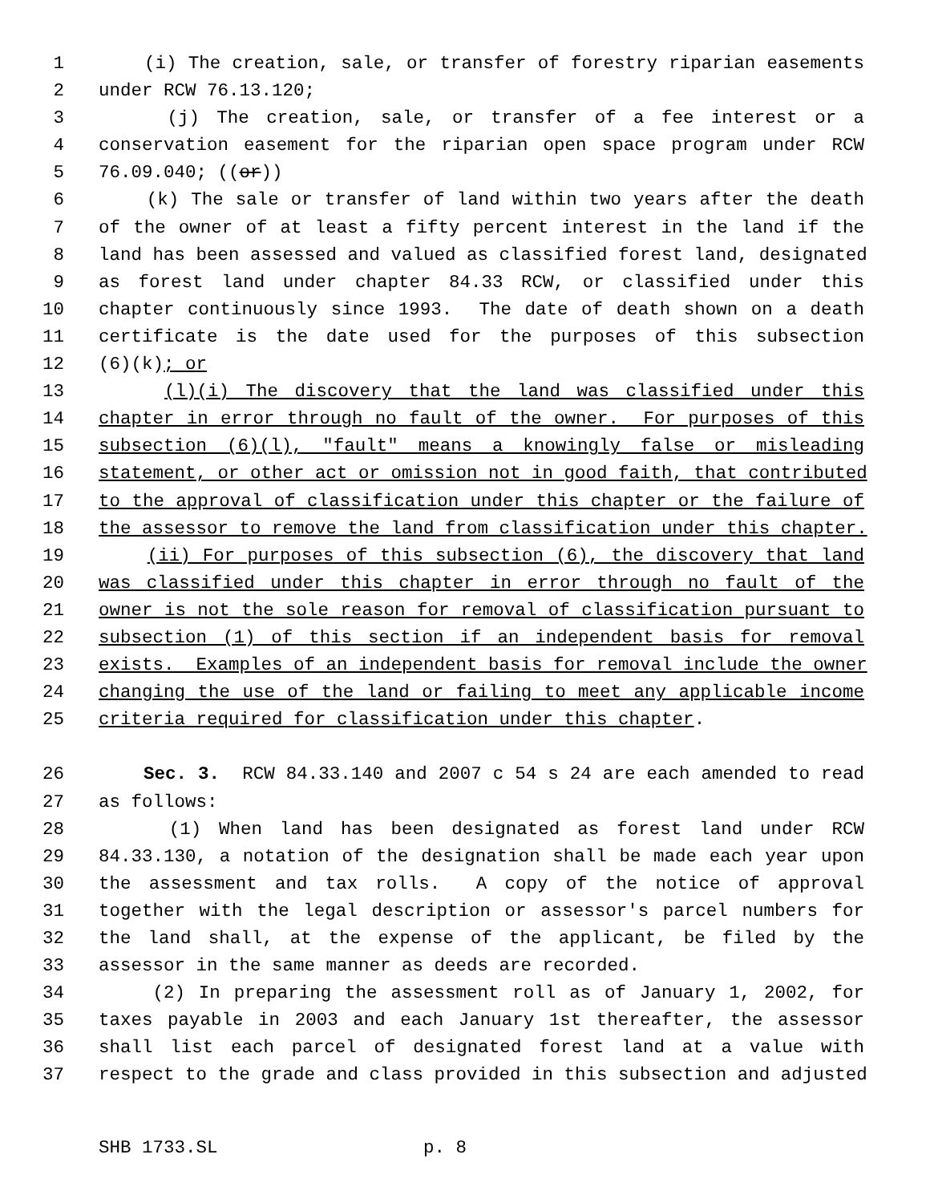1 (i) The creation, sale, or transfer of forestry riparian easements
2 under RCW 76.13.120;
3 (j) The creation, sale, or transfer of a fee interest or a
4 conservation easement for the riparian open space program under RCW
5 76.09.040; ((or))
6 (k) The sale or transfer of land within two years after the death
7 of the owner of at least a fifty percent interest in the land if the
8 land has been assessed and valued as classified forest land, designated
9 as forest land under chapter 84.33 RCW, or classified under this
10 chapter continuously since 1993. The date of death shown on a death
11 certificate is the date used for the purposes of this subsection
12 (6)(k); or
13 (l)(i) The discovery that the land was classified under this
14 chapter in error through no fault of the owner. For purposes of this
15 subsection (6)(l), "fault" means a knowingly false or misleading
16 statement, or other act or omission not in good faith, that contributed
17 to the approval of classification under this chapter or the failure of
18 the assessor to remove the land from classification under this chapter.
19 (ii) For purposes of this subsection (6), the discovery that land
20 was classified under this chapter in error through no fault of the
21 owner is not the sole reason for removal of classification pursuant to
22 subsection (1) of this section if an independent basis for removal
23 exists. Examples of an independent basis for removal include the owner
24 changing the use of the land or failing to meet any applicable income
25 criteria required for classification under this chapter.
26 Sec. 3. RCW 84.33.140 and 2007 c 54 s 24 are each amended to read
27 as follows:
28 (1) When land has been designated as forest land under RCW
29 84.33.130, a notation of the designation shall be made each year upon
30 the assessment and tax rolls. A copy of the notice of approval
31 together with the legal description or assessor's parcel numbers for
32 the land shall, at the expense of the applicant, be filed by the
33 assessor in the same manner as deeds are recorded.
34 (2) In preparing the assessment roll as of January 1, 2002, for
35 taxes payable in 2003 and each January 1st thereafter, the assessor
36 shall list each parcel of designated forest land at a value with
37 respect to the grade and class provided in this subsection and adjusted
SHB 1733.SL p. 8